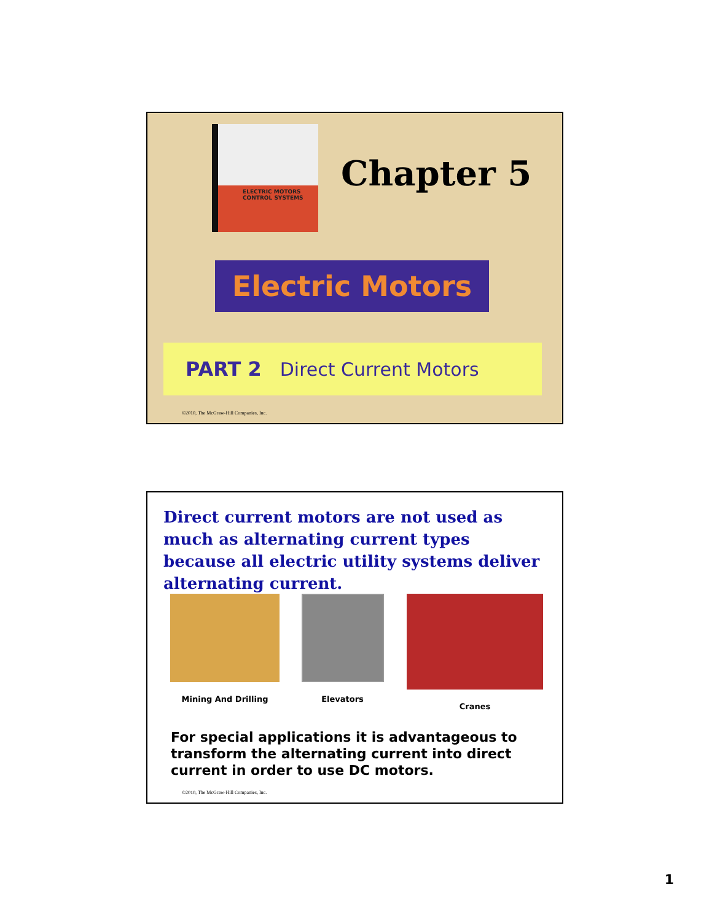ELECTRIC MOTORS
CONTROL SYSTEMS
Chapter 5
Electric Motors
PART 2 Direct Current Motors
©2010, The McGraw-Hill Companies, Inc.
Direct current motors are not used as much as alternating current types because all electric utility systems deliver alternating current.
Mining And Drilling Elevators Cranes
For special applications it is advantageous to transform the alternating current into direct current in order to use DC motors.
©2010, The McGraw-Hill Companies, Inc.
1